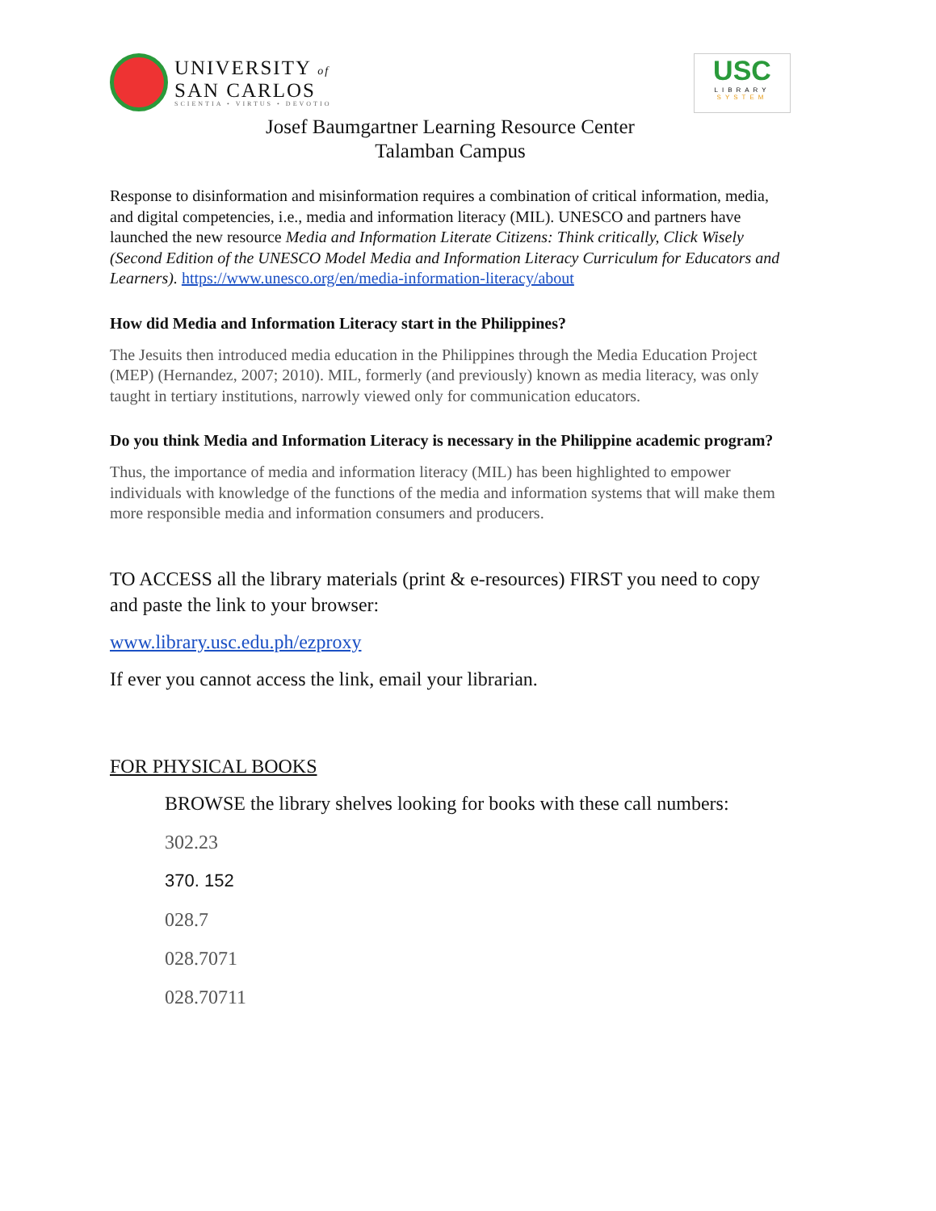UNIVERSITY of
SAN CARLOS
SCIENTIA • VIRTUS • DEVOTIO
USC
LIBRARY
SYSTEM
Josef Baumgartner Learning Resource Center
Talamban Campus
Response to disinformation and misinformation requires a combination of critical information, media, and digital competencies, i.e., media and information literacy (MIL). UNESCO and partners have launched the new resource Media and Information Literate Citizens: Think critically, Click Wisely (Second Edition of the UNESCO Model Media and Information Literacy Curriculum for Educators and Learners). https://www.unesco.org/en/media-information-literacy/about
How did Media and Information Literacy start in the Philippines?
The Jesuits then introduced media education in the Philippines through the Media Education Project (MEP) (Hernandez, 2007; 2010). MIL, formerly (and previously) known as media literacy, was only taught in tertiary institutions, narrowly viewed only for communication educators.
Do you think Media and Information Literacy is necessary in the Philippine academic program?
Thus, the importance of media and information literacy (MIL) has been highlighted to empower individuals with knowledge of the functions of the media and information systems that will make them more responsible media and information consumers and producers.
TO ACCESS all the library materials (print & e-resources) FIRST you need to copy and paste the link to your browser:
www.library.usc.edu.ph/ezproxy
If ever you cannot access the link, email your librarian.
FOR PHYSICAL BOOKS
BROWSE the library shelves looking for books with these call numbers:
302.23
370. 152
028.7
028.7071
028.70711